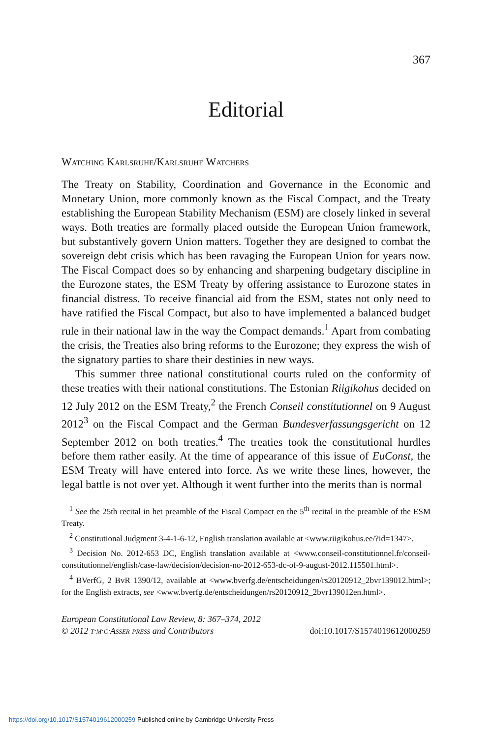367
Editorial
Watching Karlsruhe/Karlsruhe Watchers
The Treaty on Stability, Coordination and Governance in the Economic and Monetary Union, more commonly known as the Fiscal Compact, and the Treaty establishing the European Stability Mechanism (ESM) are closely linked in several ways. Both treaties are formally placed outside the European Union framework, but substantively govern Union matters. Together they are designed to combat the sovereign debt crisis which has been ravaging the European Union for years now. The Fiscal Compact does so by enhancing and sharpening budgetary discipline in the Eurozone states, the ESM Treaty by offering assistance to Eurozone states in financial distress. To receive financial aid from the ESM, states not only need to have ratified the Fiscal Compact, but also to have implemented a balanced budget rule in their national law in the way the Compact demands.<sup>1</sup> Apart from combating the crisis, the Treaties also bring reforms to the Eurozone; they express the wish of the signatory parties to share their destinies in new ways.
This summer three national constitutional courts ruled on the conformity of these treaties with their national constitutions. The Estonian Riigikohus decided on 12 July 2012 on the ESM Treaty,<sup>2</sup> the French Conseil constitutionnel on 9 August 2012<sup>3</sup> on the Fiscal Compact and the German Bundesverfassungsgericht on 12 September 2012 on both treaties.<sup>4</sup> The treaties took the constitutional hurdles before them rather easily. At the time of appearance of this issue of EuConst, the ESM Treaty will have entered into force. As we write these lines, however, the legal battle is not over yet. Although it went further into the merits than is normal
<sup>1</sup> See the 25th recital in het preamble of the Fiscal Compact en the 5<sup>th</sup> recital in the preamble of the ESM Treaty.
<sup>2</sup> Constitutional Judgment 3-4-1-6-12, English translation available at <www.riigikohus.ee/?id=1347>.
<sup>3</sup> Decision No. 2012-653 DC, English translation available at <www.conseil-constitutionnel.fr/conseil-constitutionnel/english/case-law/decision/decision-no-2012-653-dc-of-9-august-2012.115501.html>.
<sup>4</sup> BVerfG, 2 BvR 1390/12, available at <www.bverfg.de/entscheidungen/rs20120912_2bvr139012.html>; for the English extracts, see <www.bverfg.de/entscheidungen/rs20120912_2bvr139012en.html>.
European Constitutional Law Review, 8: 367–374, 2012
© 2012 t·m·c·Asser press and Contributors
doi:10.1017/S1574019612000259
https://doi.org/10.1017/S1574019612000259 Published online by Cambridge University Press